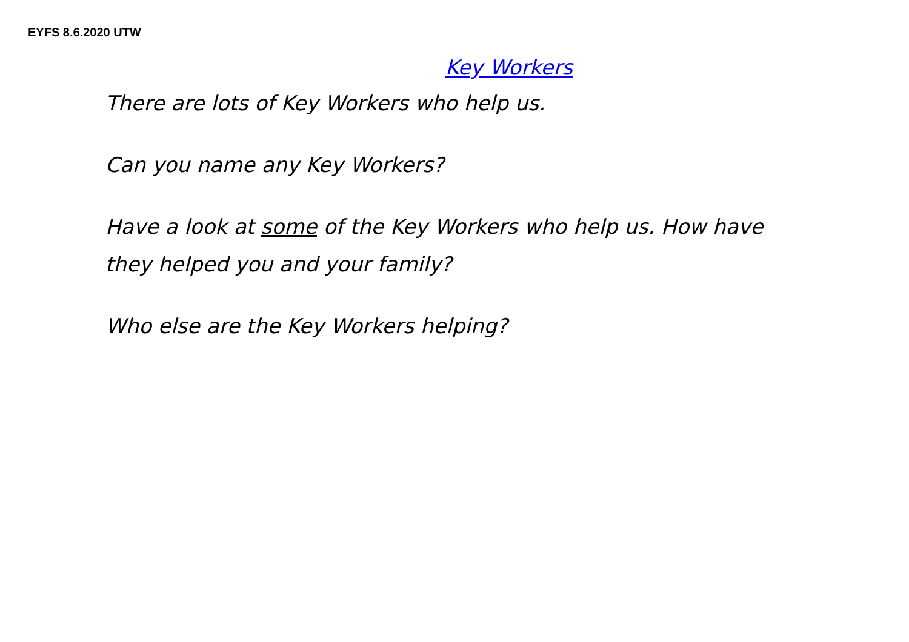EYFS 8.6.2020 UTW
Key Workers
There are lots of Key Workers who help us.
Can you name any Key Workers?
Have a look at some of the Key Workers who help us. How have they helped you and your family?
Who else are the Key Workers helping?